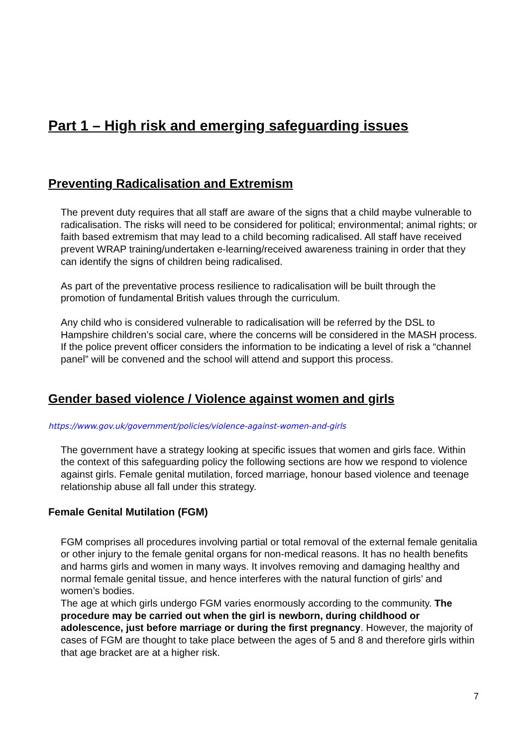Part 1 – High risk and emerging safeguarding issues
Preventing Radicalisation and Extremism
The prevent duty requires that all staff are aware of the signs that a child maybe vulnerable to radicalisation. The risks will need to be considered for political; environmental; animal rights; or faith based extremism that may lead to a child becoming radicalised. All staff have received prevent WRAP training/undertaken e-learning/received awareness training in order that they can identify the signs of children being radicalised.
As part of the preventative process resilience to radicalisation will be built through the promotion of fundamental British values through the curriculum.
Any child who is considered vulnerable to radicalisation will be referred by the DSL to Hampshire children’s social care, where the concerns will be considered in the MASH process. If the police prevent officer considers the information to be indicating a level of risk a “channel panel” will be convened and the school will attend and support this process.
Gender based violence / Violence against women and girls
https://www.gov.uk/government/policies/violence-against-women-and-girls
The government have a strategy looking at specific issues that women and girls face. Within the context of this safeguarding policy the following sections are how we respond to violence against girls. Female genital mutilation, forced marriage, honour based violence and teenage relationship abuse all fall under this strategy.
Female Genital Mutilation (FGM)
FGM comprises all procedures involving partial or total removal of the external female genitalia or other injury to the female genital organs for non-medical reasons. It has no health benefits and harms girls and women in many ways. It involves removing and damaging healthy and normal female genital tissue, and hence interferes with the natural function of girls’ and women’s bodies.
The age at which girls undergo FGM varies enormously according to the community. The procedure may be carried out when the girl is newborn, during childhood or adolescence, just before marriage or during the first pregnancy. However, the majority of cases of FGM are thought to take place between the ages of 5 and 8 and therefore girls within that age bracket are at a higher risk.
7